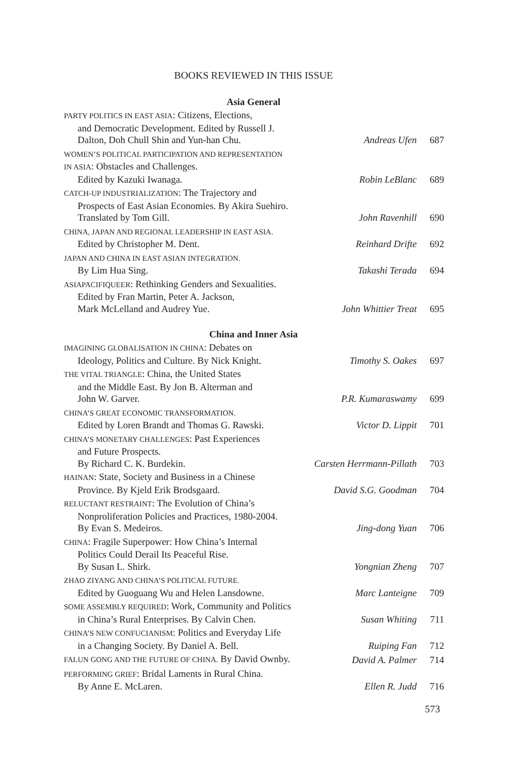BOOKS REVIEWED IN THIS ISSUE
Asia General
PARTY POLITICS IN EAST ASIA: Citizens, Elections,
and Democratic Development. Edited by Russell J.
Dalton, Doh Chull Shin and Yun-han Chu.
Andreas Ufen 687
WOMEN’S POLITICAL PARTICIPATION AND REPRESENTATION
IN ASIA: Obstacles and Challenges.
Edited by Kazuki Iwanaga.
Robin LeBlanc 689
CATCH-UP INDUSTRIALIZATION: The Trajectory and
Prospects of East Asian Economies. By Akira Suehiro.
Translated by Tom Gill.
John Ravenhill 690
CHINA, JAPAN AND REGIONAL LEADERSHIP IN EAST ASIA.
Edited by Christopher M. Dent.
Reinhard Drifte 692
JAPAN AND CHINA IN EAST ASIAN INTEGRATION.
By Lim Hua Sing.
Takashi Terada 694
ASIAPACIFIQUEER: Rethinking Genders and Sexualities.
Edited by Fran Martin, Peter A. Jackson,
Mark McLelland and Audrey Yue.
John Whittier Treat
695
China and Inner Asia
IMAGINING GLOBALISATION IN CHINA: Debates on
Ideology, Politics and Culture. By Nick Knight.
Timothy S. Oakes 697
THE VITAL TRIANGLE: China, the United States
and the Middle East. By Jon B. Alterman and
John W. Garver.
P.R. Kumaraswamy 699
CHINA’S GREAT ECONOMIC TRANSFORMATION.
Edited by Loren Brandt and Thomas G. Rawski.
Victor D. Lippit 701
CHINA’S MONETARY CHALLENGES: Past Experiences
and Future Prospects.
By Richard C. K. Burdekin.
Carsten Herrmann-Pillath
703
HAINAN: State, Society and Business in a Chinese
Province. By Kjeld Erik Brodsgaard.
David S.G. Goodman
704
RELUCTANT RESTRAINT: The Evolution of China’s
Nonproliferation Policies and Practices, 1980-2004.
By Evan S. Medeiros.
Jing-dong Yuan 706
CHINA: Fragile Superpower: How China’s Internal
Politics Could Derail Its Peaceful Rise.
By Susan L. Shirk.
Yongnian Zheng 707
ZHAO ZIYANG AND CHINA’S POLITICAL FUTURE.
Edited by Guoguang Wu and Helen Lansdowne.
Marc Lanteigne 709
SOME ASSEMBLY REQUIRED: Work, Community and Politics
in China’s Rural Enterprises. By Calvin Chen.
Susan Whiting 711
CHINA’S NEW CONFUCIANISM: Politics and Everyday Life
in a Changing Society. By Daniel A. Bell.
Ruiping Fan 712
FALUN GONG AND THE FUTURE OF CHINA. By David Ownby.
David A. Palmer
714
PERFORMING GRIEF: Bridal Laments in Rural China.
By Anne E. McLaren.
Ellen R. Judd 716
573